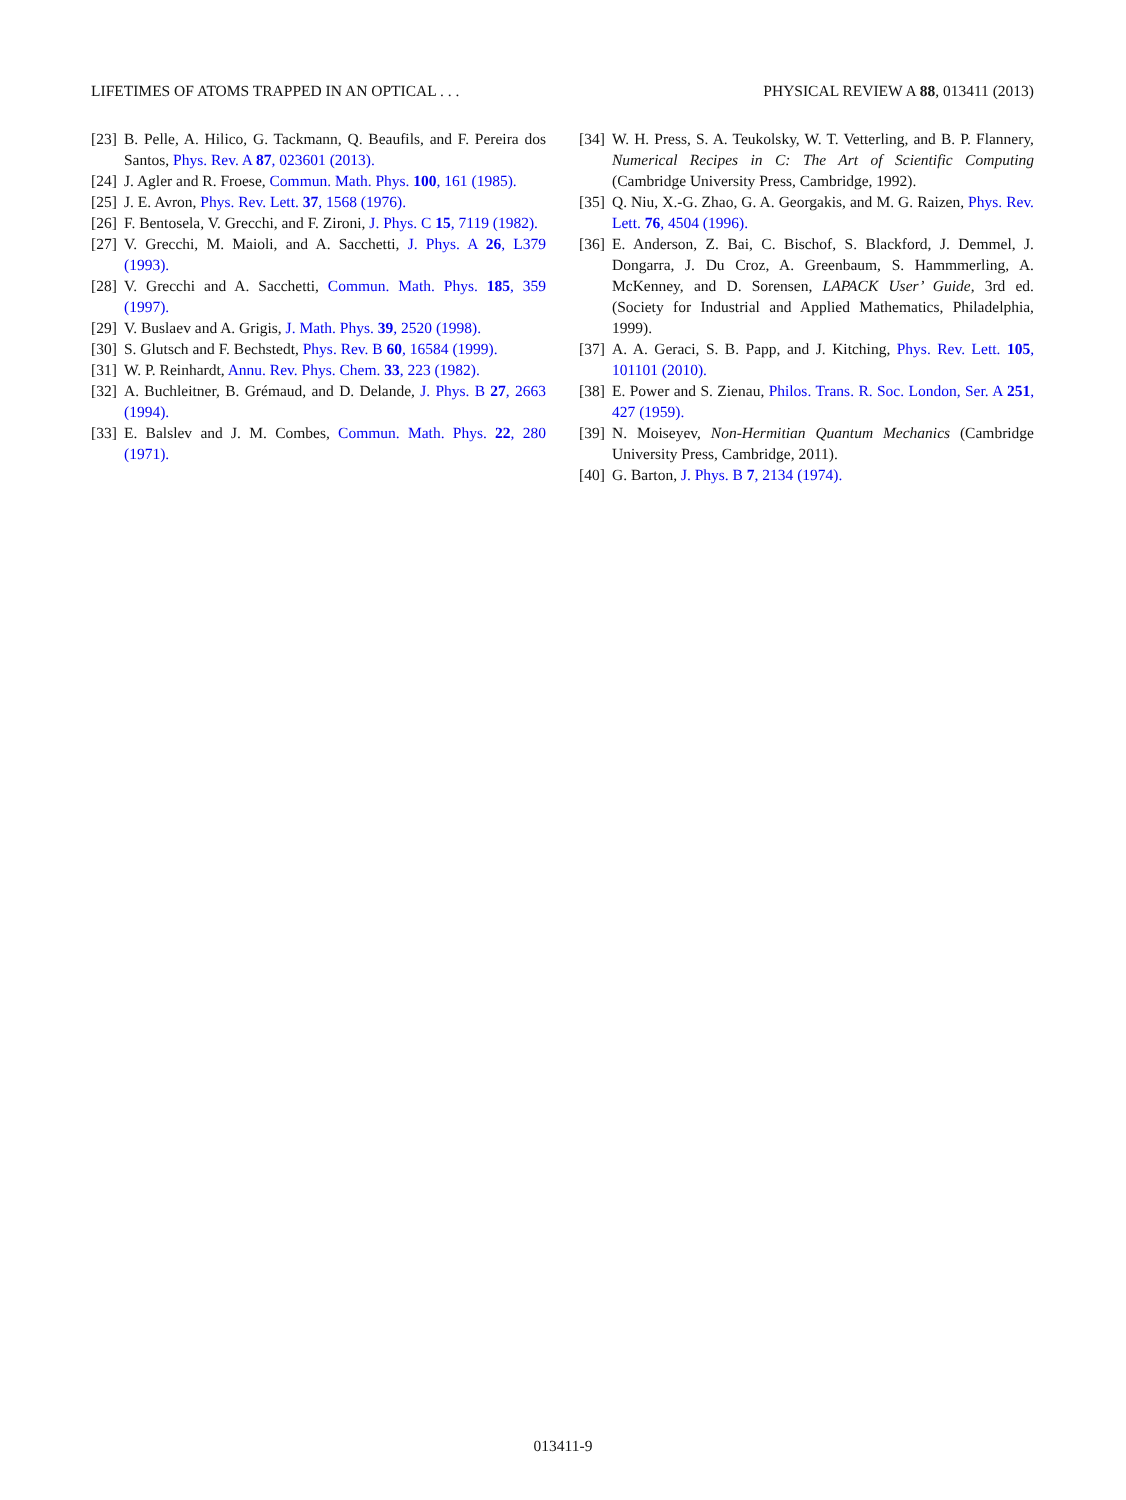LIFETIMES OF ATOMS TRAPPED IN AN OPTICAL . . . PHYSICAL REVIEW A 88, 013411 (2013)
[23] B. Pelle, A. Hilico, G. Tackmann, Q. Beaufils, and F. Pereira dos Santos, Phys. Rev. A 87, 023601 (2013).
[24] J. Agler and R. Froese, Commun. Math. Phys. 100, 161 (1985).
[25] J. E. Avron, Phys. Rev. Lett. 37, 1568 (1976).
[26] F. Bentosela, V. Grecchi, and F. Zironi, J. Phys. C 15, 7119 (1982).
[27] V. Grecchi, M. Maioli, and A. Sacchetti, J. Phys. A 26, L379 (1993).
[28] V. Grecchi and A. Sacchetti, Commun. Math. Phys. 185, 359 (1997).
[29] V. Buslaev and A. Grigis, J. Math. Phys. 39, 2520 (1998).
[30] S. Glutsch and F. Bechstedt, Phys. Rev. B 60, 16584 (1999).
[31] W. P. Reinhardt, Annu. Rev. Phys. Chem. 33, 223 (1982).
[32] A. Buchleitner, B. Grémaud, and D. Delande, J. Phys. B 27, 2663 (1994).
[33] E. Balslev and J. M. Combes, Commun. Math. Phys. 22, 280 (1971).
[34] W. H. Press, S. A. Teukolsky, W. T. Vetterling, and B. P. Flannery, Numerical Recipes in C: The Art of Scientific Computing (Cambridge University Press, Cambridge, 1992).
[35] Q. Niu, X.-G. Zhao, G. A. Georgakis, and M. G. Raizen, Phys. Rev. Lett. 76, 4504 (1996).
[36] E. Anderson, Z. Bai, C. Bischof, S. Blackford, J. Demmel, J. Dongarra, J. Du Croz, A. Greenbaum, S. Hammmerling, A. McKenney, and D. Sorensen, LAPACK User’ Guide, 3rd ed. (Society for Industrial and Applied Mathematics, Philadelphia, 1999).
[37] A. A. Geraci, S. B. Papp, and J. Kitching, Phys. Rev. Lett. 105, 101101 (2010).
[38] E. Power and S. Zienau, Philos. Trans. R. Soc. London, Ser. A 251, 427 (1959).
[39] N. Moiseyev, Non-Hermitian Quantum Mechanics (Cambridge University Press, Cambridge, 2011).
[40] G. Barton, J. Phys. B 7, 2134 (1974).
013411-9